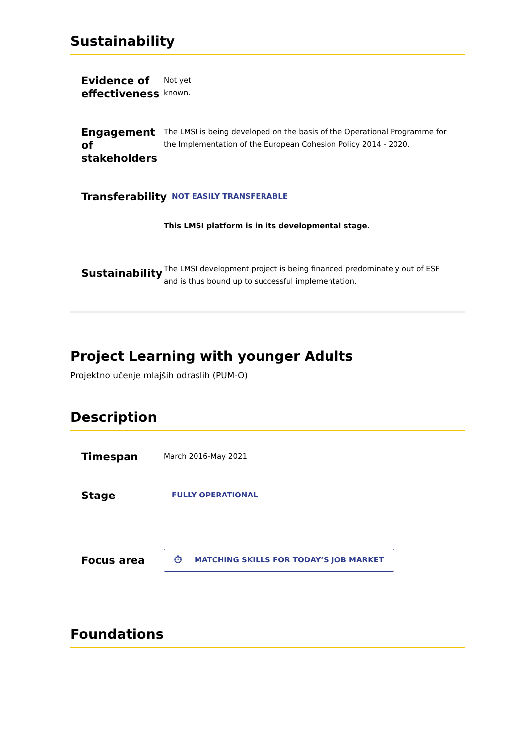Sustainability
Evidence of effectiveness
Not yet known.
Engagement of stakeholders
The LMSI is being developed on the basis of the Operational Programme for the Implementation of the European Cohesion Policy 2014 - 2020.
Transferability
NOT EASILY TRANSFERABLE
This LMSI platform is in its developmental stage.
Sustainability
The LMSI development project is being financed predominately out of ESF and is thus bound up to successful implementation.
Project Learning with younger Adults
Projektno učenje mlajših odraslih (PUM-O)
Description
Timespan
March 2016-May 2021
Stage
FULLY OPERATIONAL
Focus area
⏱ MATCHING SKILLS FOR TODAY’S JOB MARKET
Foundations